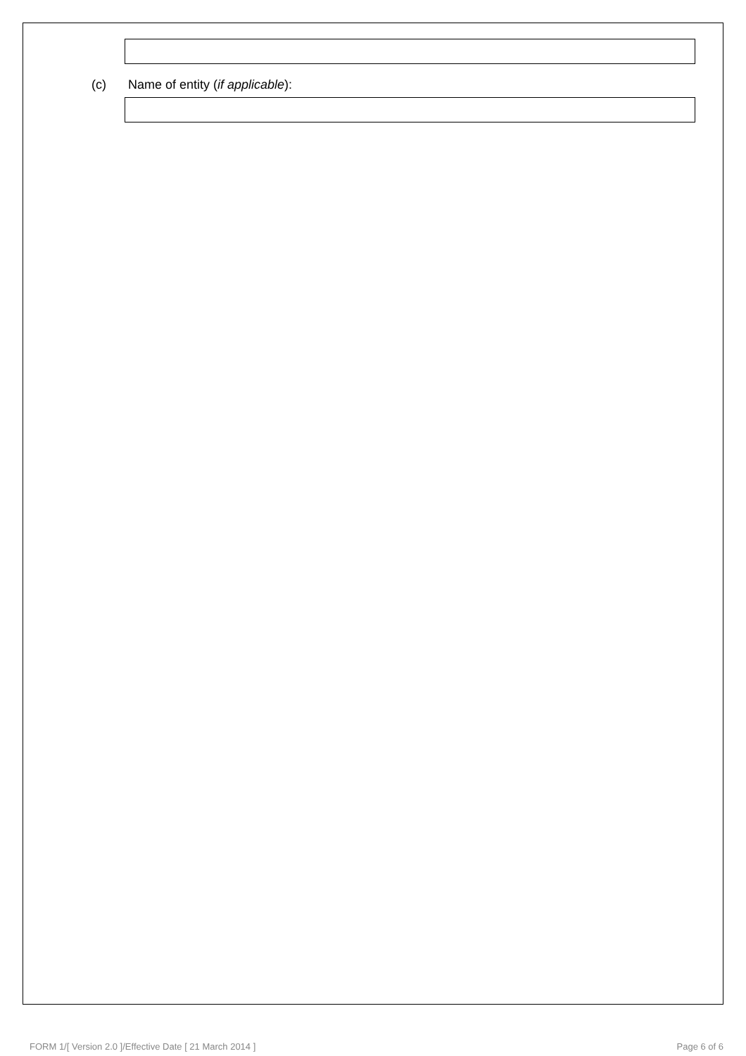(c) Name of entity (if applicable):
FORM 1/[ Version 2.0 ]/Effective Date [ 21 March 2014 ] Page 6 of 6